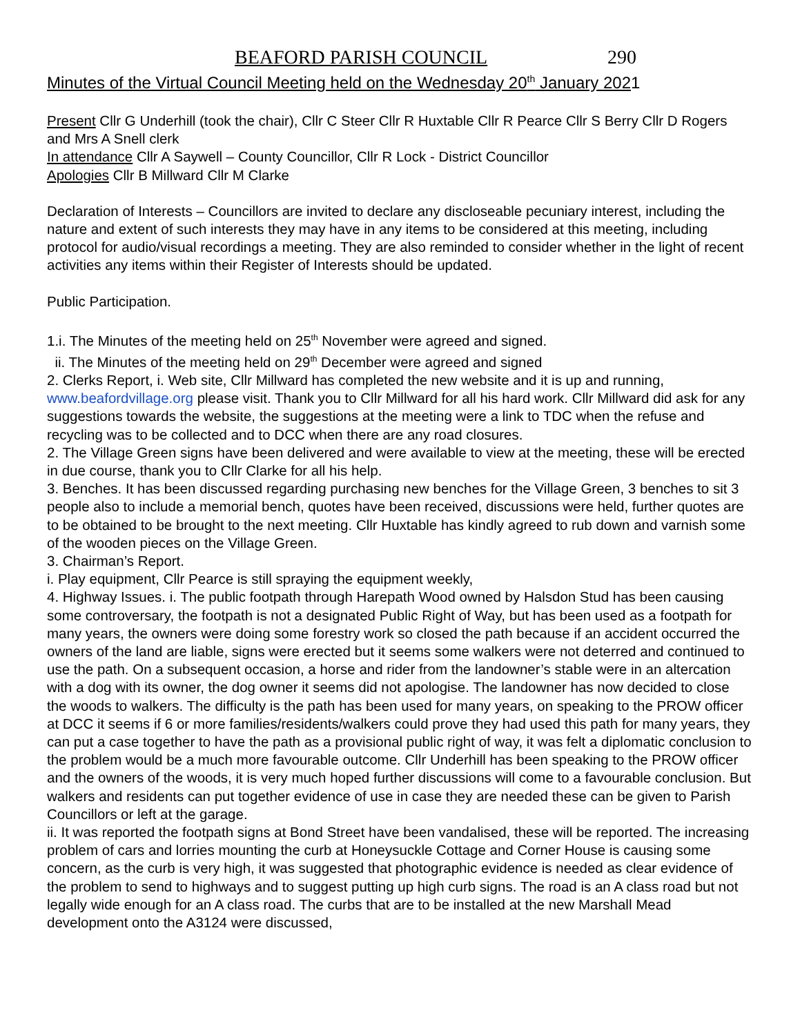BEAFORD PARISH COUNCIL 290
Minutes of the Virtual Council Meeting held on the Wednesday 20<sup>th</sup> January 2021
Present Cllr G Underhill (took the chair), Cllr C Steer Cllr R Huxtable Cllr R Pearce Cllr S Berry Cllr D Rogers and Mrs A Snell clerk
In attendance Cllr A Saywell – County Councillor, Cllr R Lock - District Councillor
Apologies Cllr B Millward Cllr M Clarke
Declaration of Interests – Councillors are invited to declare any discloseable pecuniary interest, including the nature and extent of such interests they may have in any items to be considered at this meeting, including protocol for audio/visual recordings a meeting. They are also reminded to consider whether in the light of recent activities any items within their Register of Interests should be updated.
Public Participation.
1.i. The Minutes of the meeting held on 25<sup>th</sup> November were agreed and signed.
ii. The Minutes of the meeting held on 29<sup>th</sup> December were agreed and signed
2. Clerks Report, i. Web site, Cllr Millward has completed the new website and it is up and running, www.beafordvillage.org please visit. Thank you to Cllr Millward for all his hard work. Cllr Millward did ask for any suggestions towards the website, the suggestions at the meeting were a link to TDC when the refuse and recycling was to be collected and to DCC when there are any road closures.
2. The Village Green signs have been delivered and were available to view at the meeting, these will be erected in due course, thank you to Cllr Clarke for all his help.
3. Benches. It has been discussed regarding purchasing new benches for the Village Green, 3 benches to sit 3 people also to include a memorial bench, quotes have been received, discussions were held, further quotes are to be obtained to be brought to the next meeting. Cllr Huxtable has kindly agreed to rub down and varnish some of the wooden pieces on the Village Green.
3. Chairman’s Report.
i. Play equipment, Cllr Pearce is still spraying the equipment weekly,
4. Highway Issues. i. The public footpath through Harepath Wood owned by Halsdon Stud has been causing some controversary, the footpath is not a designated Public Right of Way, but has been used as a footpath for many years, the owners were doing some forestry work so closed the path because if an accident occurred the owners of the land are liable, signs were erected but it seems some walkers were not deterred and continued to use the path. On a subsequent occasion, a horse and rider from the landowner’s stable were in an altercation with a dog with its owner, the dog owner it seems did not apologise. The landowner has now decided to close the woods to walkers. The difficulty is the path has been used for many years, on speaking to the PROW officer at DCC it seems if 6 or more families/residents/walkers could prove they had used this path for many years, they can put a case together to have the path as a provisional public right of way, it was felt a diplomatic conclusion to the problem would be a much more favourable outcome. Cllr Underhill has been speaking to the PROW officer and the owners of the woods, it is very much hoped further discussions will come to a favourable conclusion. But walkers and residents can put together evidence of use in case they are needed these can be given to Parish Councillors or left at the garage.
ii. It was reported the footpath signs at Bond Street have been vandalised, these will be reported. The increasing problem of cars and lorries mounting the curb at Honeysuckle Cottage and Corner House is causing some concern, as the curb is very high, it was suggested that photographic evidence is needed as clear evidence of the problem to send to highways and to suggest putting up high curb signs. The road is an A class road but not legally wide enough for an A class road. The curbs that are to be installed at the new Marshall Mead development onto the A3124 were discussed,